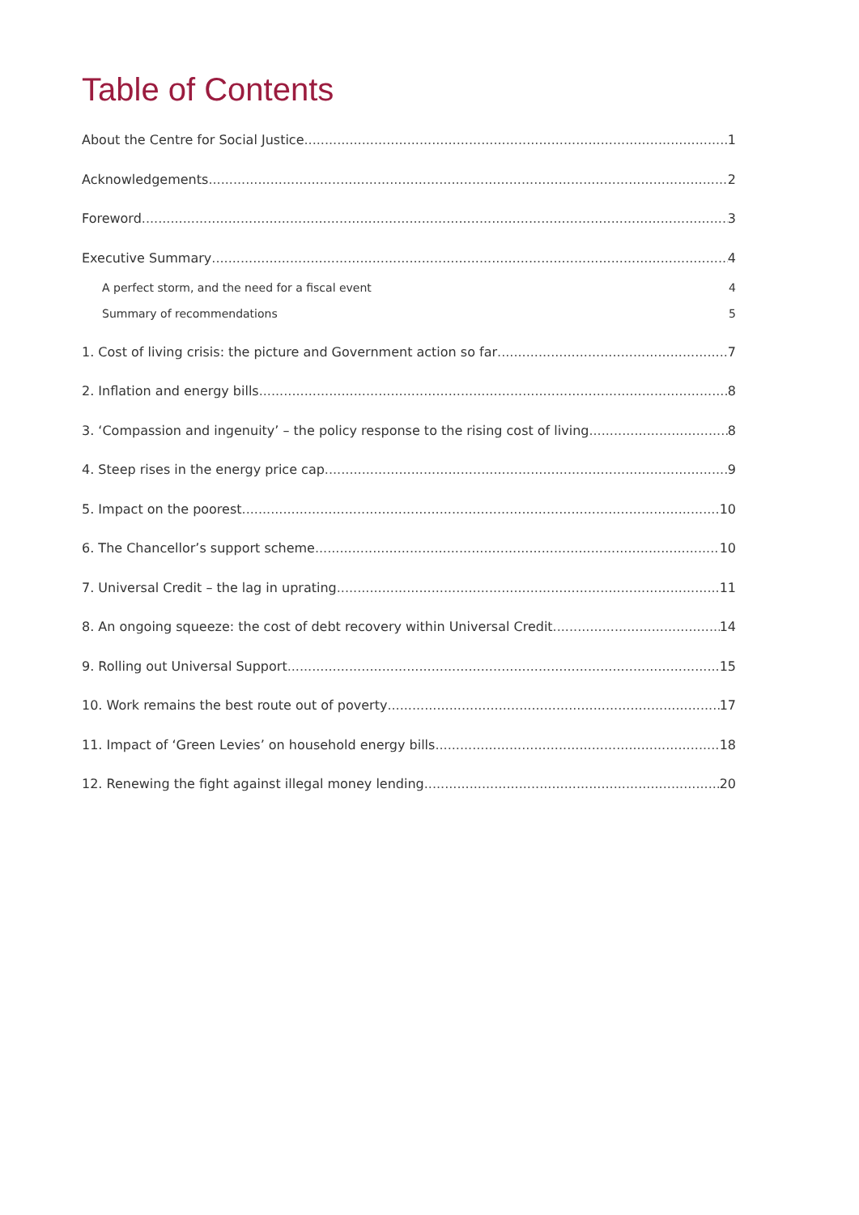Table of Contents
About the Centre for Social Justice 1
Acknowledgements 2
Foreword 3
Executive Summary 4
A perfect storm, and the need for a fiscal event 4
Summary of recommendations 5
1. Cost of living crisis: the picture and Government action so far 7
2. Inflation and energy bills 8
3. ‘Compassion and ingenuity’ – the policy response to the rising cost of living 8
4. Steep rises in the energy price cap 9
5. Impact on the poorest 10
6. The Chancellor’s support scheme 10
7. Universal Credit – the lag in uprating 11
8. An ongoing squeeze: the cost of debt recovery within Universal Credit 14
9. Rolling out Universal Support 15
10. Work remains the best route out of poverty 17
11. Impact of ‘Green Levies’ on household energy bills 18
12. Renewing the fight against illegal money lending 20